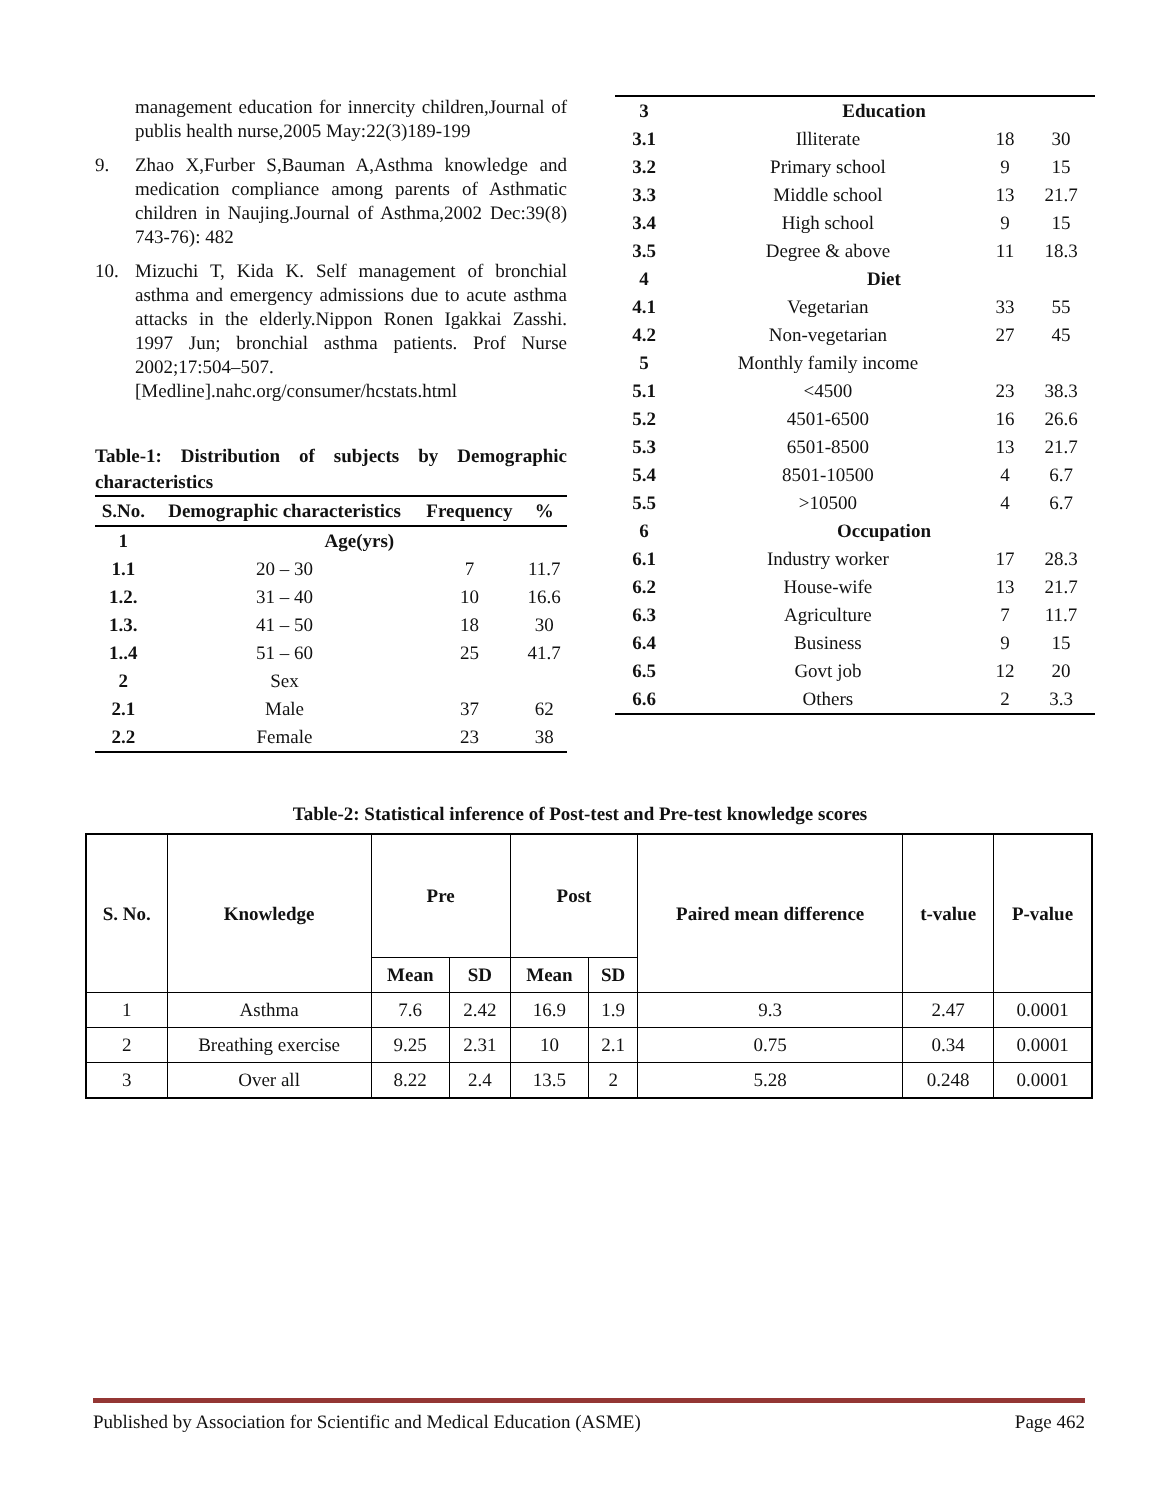management education for innercity children,Journal of publis health nurse,2005 May:22(3)189-199
9. Zhao X,Furber S,Bauman A,Asthma knowledge and medication compliance among parents of Asthmatic children in Naujing.Journal of Asthma,2002 Dec:39(8) 743-76): 482
10. Mizuchi T, Kida K. Self management of bronchial asthma and emergency admissions due to acute asthma attacks in the elderly.Nippon Ronen Igakkai Zasshi. 1997 Jun; bronchial asthma patients. Prof Nurse 2002;17:504–507.[Medline].nahc.org/consumer/hcstats.html
Table-1: Distribution of subjects by Demographic characteristics
| S.No. | Demographic characteristics | Frequency | % |
| --- | --- | --- | --- |
| 1 | Age(yrs) | | |
| 1.1 | 20 – 30 | 7 | 11.7 |
| 1.2. | 31 – 40 | 10 | 16.6 |
| 1.3. | 41 – 50 | 18 | 30 |
| 1..4 | 51 – 60 | 25 | 41.7 |
| 2 | Sex | | |
| 2.1 | Male | 37 | 62 |
| 2.2 | Female | 23 | 38 |
| 3 | Education | | |
| 3.1 | Illiterate | 18 | 30 |
| 3.2 | Primary school | 9 | 15 |
| 3.3 | Middle school | 13 | 21.7 |
| 3.4 | High school | 9 | 15 |
| 3.5 | Degree & above | 11 | 18.3 |
| 4 | Diet | | |
| 4.1 | Vegetarian | 33 | 55 |
| 4.2 | Non-vegetarian | 27 | 45 |
| 5 | Monthly family income | | |
| 5.1 | <4500 | 23 | 38.3 |
| 5.2 | 4501-6500 | 16 | 26.6 |
| 5.3 | 6501-8500 | 13 | 21.7 |
| 5.4 | 8501-10500 | 4 | 6.7 |
| 5.5 | >10500 | 4 | 6.7 |
| 6 | Occupation | | |
| 6.1 | Industry worker | 17 | 28.3 |
| 6.2 | House-wife | 13 | 21.7 |
| 6.3 | Agriculture | 7 | 11.7 |
| 6.4 | Business | 9 | 15 |
| 6.5 | Govt job | 12 | 20 |
| 6.6 | Others | 2 | 3.3 |
Table-2: Statistical inference of Post-test and Pre-test knowledge scores
| S. No. | Knowledge | Pre | | Post | | Paired mean difference | t-value | P-value |
| --- | --- | --- | --- | --- | --- | --- | --- | --- |
| | | Mean | SD | Mean | SD | | | |
| 1 | Asthma | 7.6 | 2.42 | 16.9 | 1.9 | 9.3 | 2.47 | 0.0001 |
| 2 | Breathing exercise | 9.25 | 2.31 | 10 | 2.1 | 0.75 | 0.34 | 0.0001 |
| 3 | Over all | 8.22 | 2.4 | 13.5 | 2 | 5.28 | 0.248 | 0.0001 |
Published by Association for Scientific and Medical Education (ASME) Page 462